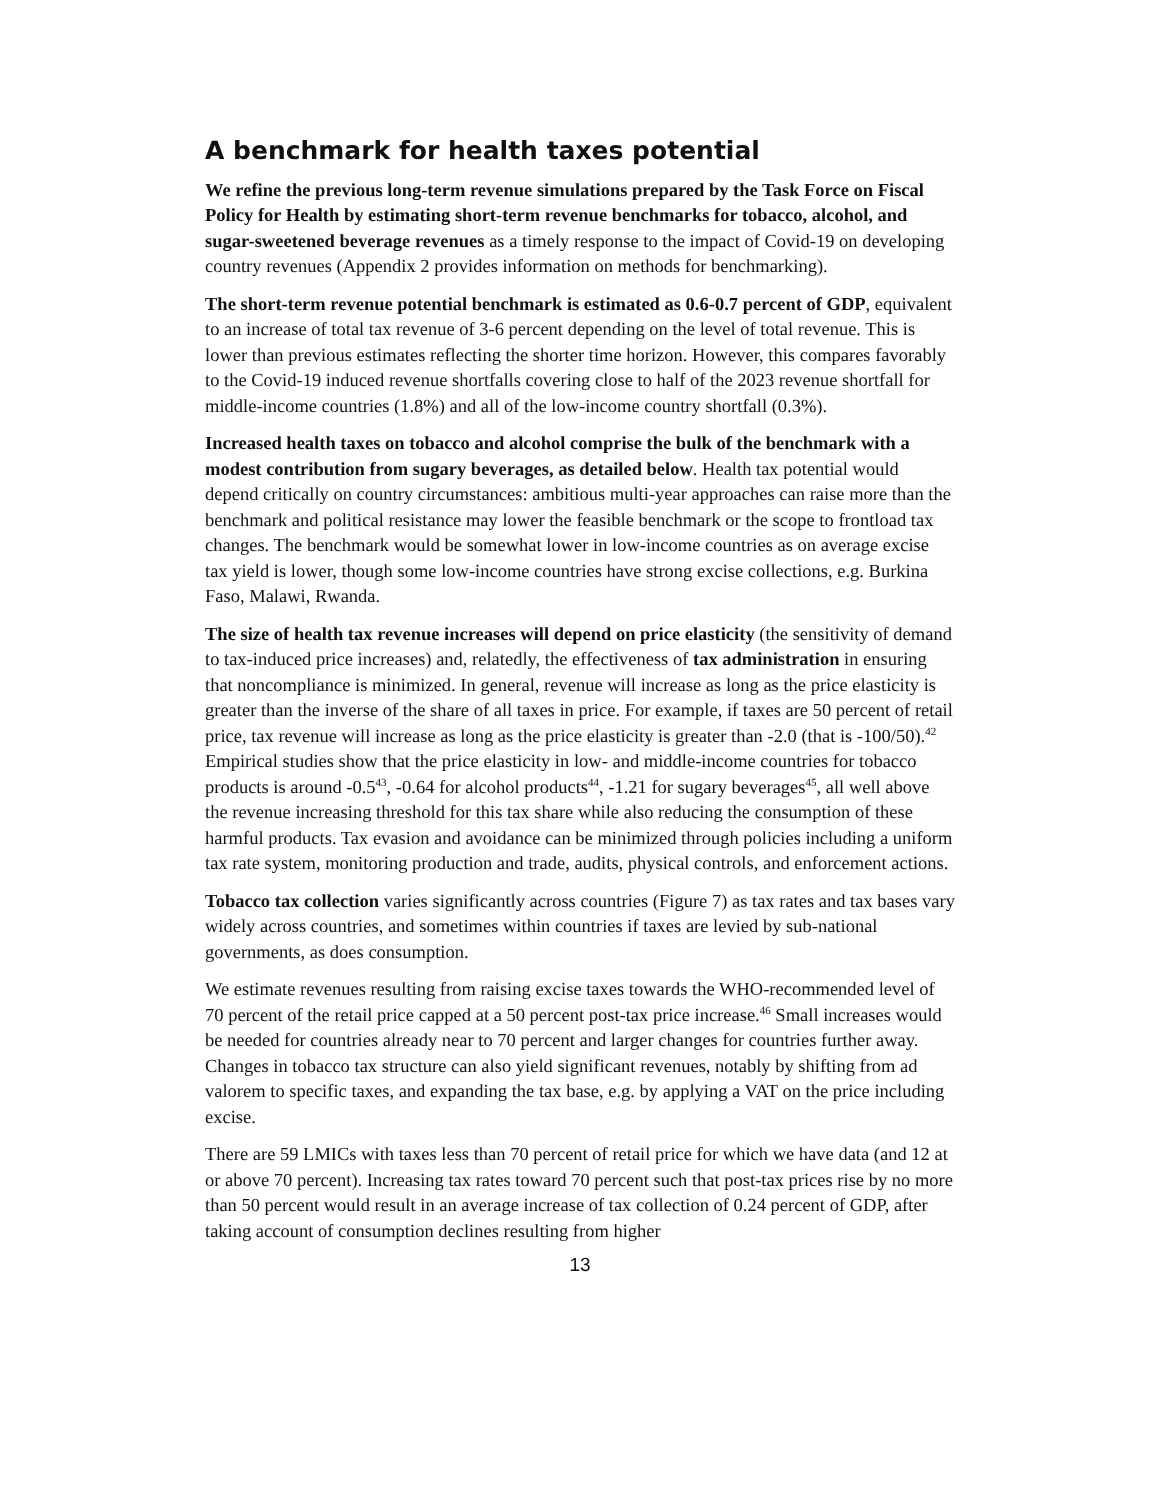A benchmark for health taxes potential
We refine the previous long-term revenue simulations prepared by the Task Force on Fiscal Policy for Health by estimating short-term revenue benchmarks for tobacco, alcohol, and sugar-sweetened beverage revenues as a timely response to the impact of Covid-19 on developing country revenues (Appendix 2 provides information on methods for benchmarking).
The short-term revenue potential benchmark is estimated as 0.6-0.7 percent of GDP, equivalent to an increase of total tax revenue of 3-6 percent depending on the level of total revenue. This is lower than previous estimates reflecting the shorter time horizon. However, this compares favorably to the Covid-19 induced revenue shortfalls covering close to half of the 2023 revenue shortfall for middle-income countries (1.8%) and all of the low-income country shortfall (0.3%).
Increased health taxes on tobacco and alcohol comprise the bulk of the benchmark with a modest contribution from sugary beverages, as detailed below. Health tax potential would depend critically on country circumstances: ambitious multi-year approaches can raise more than the benchmark and political resistance may lower the feasible benchmark or the scope to frontload tax changes. The benchmark would be somewhat lower in low-income countries as on average excise tax yield is lower, though some low-income countries have strong excise collections, e.g. Burkina Faso, Malawi, Rwanda.
The size of health tax revenue increases will depend on price elasticity (the sensitivity of demand to tax-induced price increases) and, relatedly, the effectiveness of tax administration in ensuring that noncompliance is minimized. In general, revenue will increase as long as the price elasticity is greater than the inverse of the share of all taxes in price. For example, if taxes are 50 percent of retail price, tax revenue will increase as long as the price elasticity is greater than -2.0 (that is -100/50).<sup>42</sup> Empirical studies show that the price elasticity in low- and middle-income countries for tobacco products is around -0.5<sup>43</sup>, -0.64 for alcohol products<sup>44</sup>, -1.21 for sugary beverages<sup>45</sup>, all well above the revenue increasing threshold for this tax share while also reducing the consumption of these harmful products. Tax evasion and avoidance can be minimized through policies including a uniform tax rate system, monitoring production and trade, audits, physical controls, and enforcement actions.
Tobacco tax collection varies significantly across countries (Figure 7) as tax rates and tax bases vary widely across countries, and sometimes within countries if taxes are levied by sub-national governments, as does consumption.
We estimate revenues resulting from raising excise taxes towards the WHO-recommended level of 70 percent of the retail price capped at a 50 percent post-tax price increase.<sup>46</sup> Small increases would be needed for countries already near to 70 percent and larger changes for countries further away. Changes in tobacco tax structure can also yield significant revenues, notably by shifting from ad valorem to specific taxes, and expanding the tax base, e.g. by applying a VAT on the price including excise.
There are 59 LMICs with taxes less than 70 percent of retail price for which we have data (and 12 at or above 70 percent). Increasing tax rates toward 70 percent such that post-tax prices rise by no more than 50 percent would result in an average increase of tax collection of 0.24 percent of GDP, after taking account of consumption declines resulting from higher
13